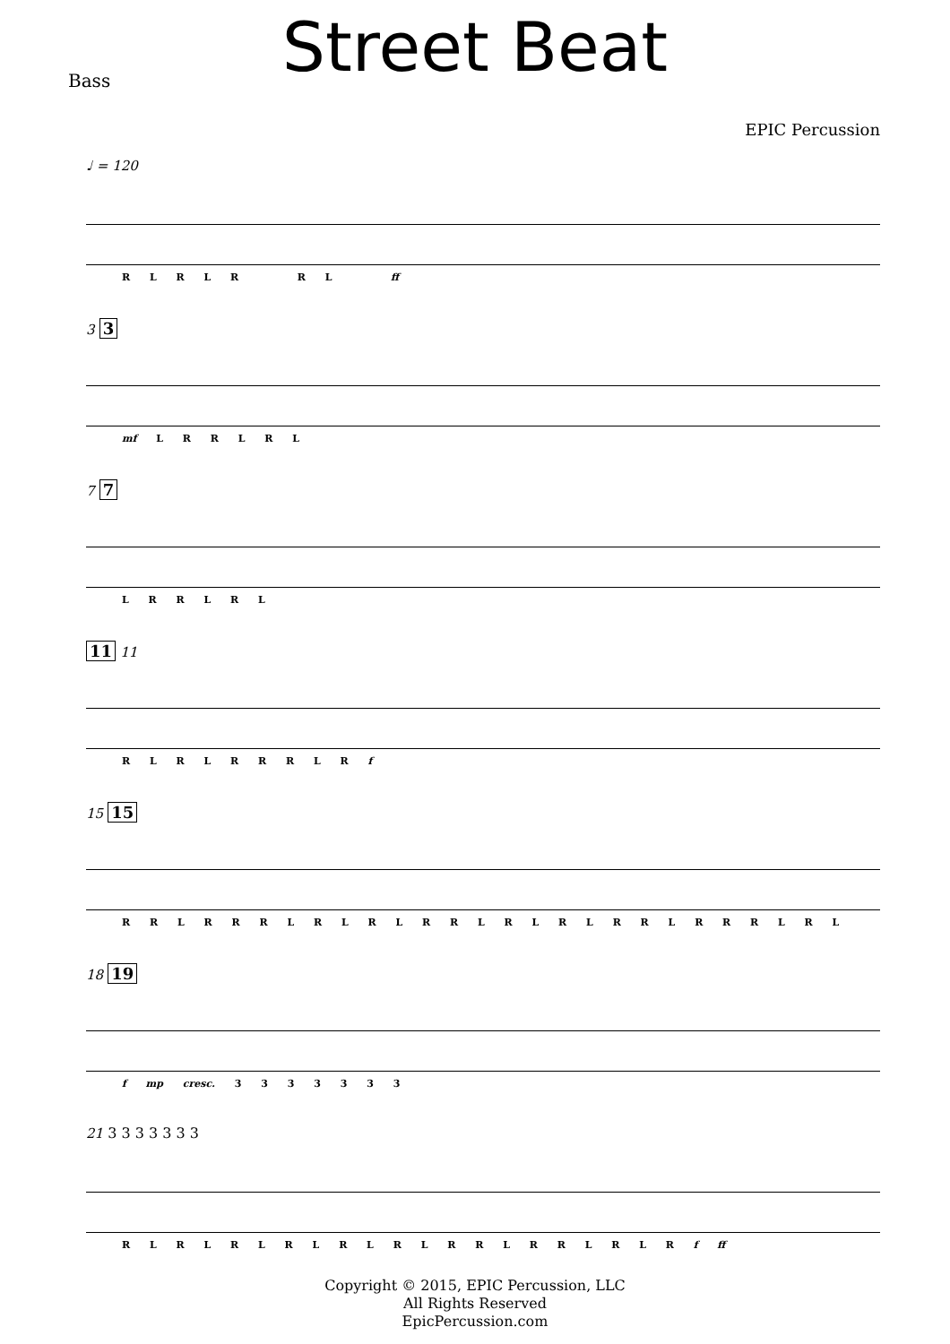Street Beat
Bass
EPIC Percussion
♩ = 120
R L R L R R L ff
3 3
mf L R R L R L
7 7
L R R L R L
11 11
R L R L R R R L R f
15 15
R R L R R R L R L R L R R L R L R L R R L R R R L R L
18 19
f mp cresc. 3 3 3 3 3 3 3
21 3 3 3 3 3 3 3
R L R L R L R L R L R L R R L R R L R L R f ff
Copyright © 2015, EPIC Percussion, LLC
All Rights Reserved
EpicPercussion.com